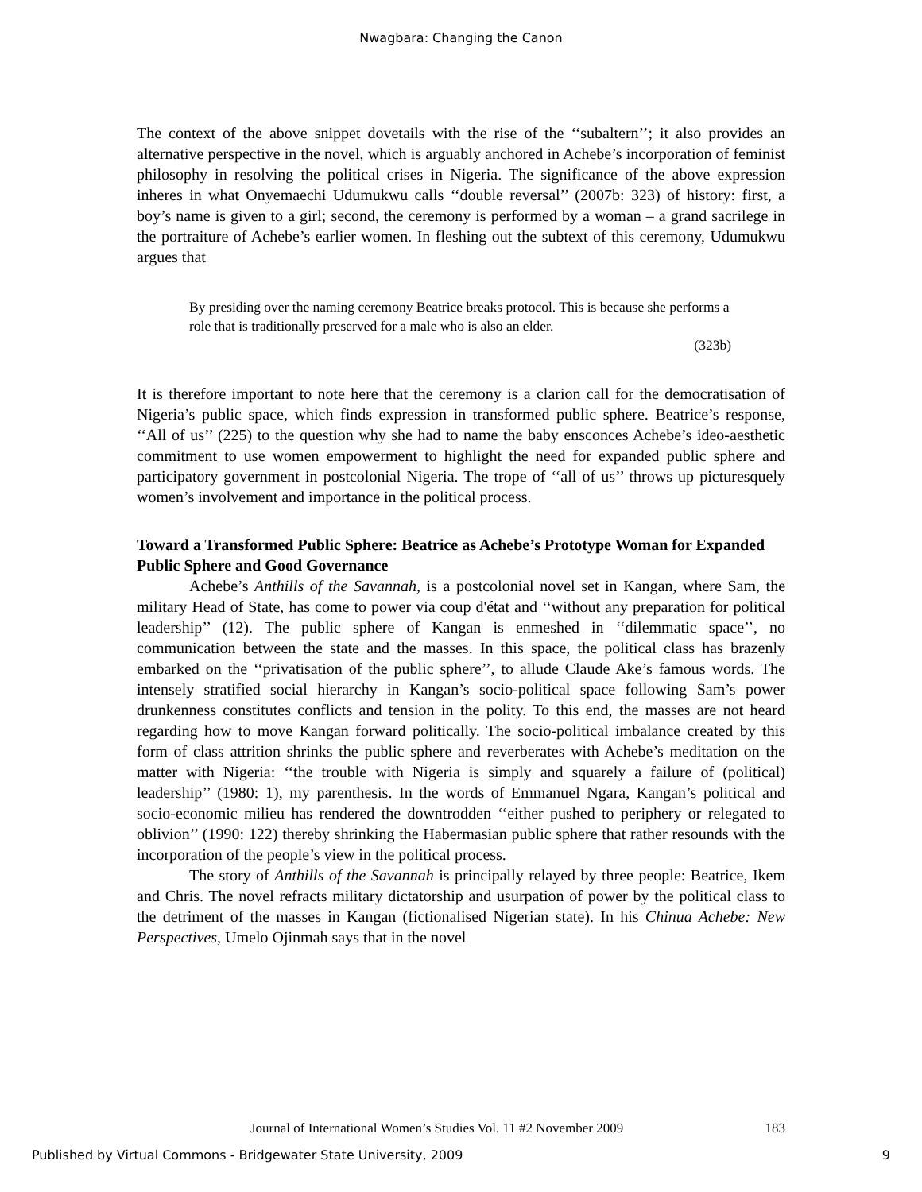Nwagbara: Changing the Canon
The context of the above snippet dovetails with the rise of the ‘‘subaltern’’; it also provides an alternative perspective in the novel, which is arguably anchored in Achebe’s incorporation of feminist philosophy in resolving the political crises in Nigeria. The significance of the above expression inheres in what Onyemaechi Udumukwu calls ‘‘double reversal’’ (2007b: 323) of history: first, a boy’s name is given to a girl; second, the ceremony is performed by a woman – a grand sacrilege in the portraiture of Achebe’s earlier women. In fleshing out the subtext of this ceremony, Udumukwu argues that
By presiding over the naming ceremony Beatrice breaks protocol. This is because she performs a role that is traditionally preserved for a male who is also an elder.
(323b)
It is therefore important to note here that the ceremony is a clarion call for the democratisation of Nigeria’s public space, which finds expression in transformed public sphere. Beatrice’s response, ‘‘All of us’’ (225) to the question why she had to name the baby ensconces Achebe’s ideo-aesthetic commitment to use women empowerment to highlight the need for expanded public sphere and participatory government in postcolonial Nigeria. The trope of ‘‘all of us’’ throws up picturesquely women’s involvement and importance in the political process.
Toward a Transformed Public Sphere: Beatrice as Achebe’s Prototype Woman for Expanded Public Sphere and Good Governance
Achebe’s Anthills of the Savannah, is a postcolonial novel set in Kangan, where Sam, the military Head of State, has come to power via coup d'état and ‘‘without any preparation for political leadership’’ (12). The public sphere of Kangan is enmeshed in ‘‘dilemmatic space’’, no communication between the state and the masses. In this space, the political class has brazenly embarked on the ‘‘privatisation of the public sphere’’, to allude Claude Ake’s famous words. The intensely stratified social hierarchy in Kangan’s socio-political space following Sam’s power drunkenness constitutes conflicts and tension in the polity. To this end, the masses are not heard regarding how to move Kangan forward politically. The socio-political imbalance created by this form of class attrition shrinks the public sphere and reverberates with Achebe’s meditation on the matter with Nigeria: ‘‘the trouble with Nigeria is simply and squarely a failure of (political) leadership’’ (1980: 1), my parenthesis. In the words of Emmanuel Ngara, Kangan’s political and socio-economic milieu has rendered the downtrodden ‘‘either pushed to periphery or relegated to oblivion’’ (1990: 122) thereby shrinking the Habermasian public sphere that rather resounds with the incorporation of the people’s view in the political process.
The story of Anthills of the Savannah is principally relayed by three people: Beatrice, Ikem and Chris. The novel refracts military dictatorship and usurpation of power by the political class to the detriment of the masses in Kangan (fictionalised Nigerian state). In his Chinua Achebe: New Perspectives, Umelo Ojinmah says that in the novel
Journal of International Women’s Studies Vol. 11 #2 November 2009 183
Published by Virtual Commons - Bridgewater State University, 2009 9